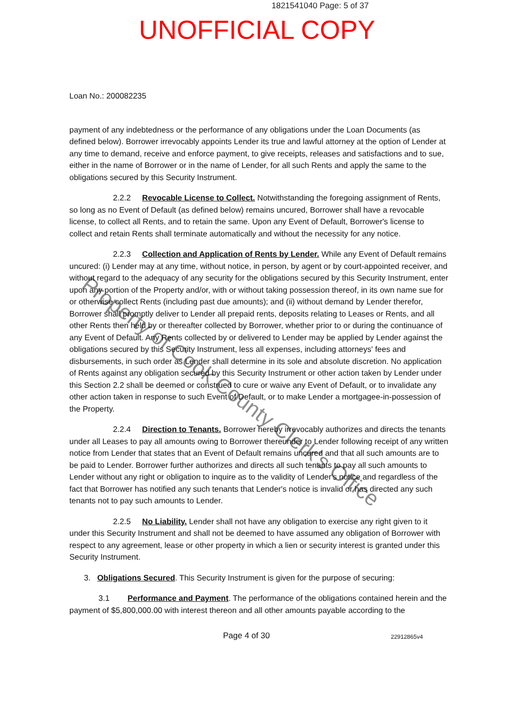1821541040 Page: 5 of 37
UNOFFICIAL COPY
Property of Cook County Clerk's Office
Loan No.: 200082235
payment of any indebtedness or the performance of any obligations under the Loan Documents (as defined below). Borrower irrevocably appoints Lender its true and lawful attorney at the option of Lender at any time to demand, receive and enforce payment, to give receipts, releases and satisfactions and to sue, either in the name of Borrower or in the name of Lender, for all such Rents and apply the same to the obligations secured by this Security Instrument.
2.2.2 Revocable License to Collect. Notwithstanding the foregoing assignment of Rents, so long as no Event of Default (as defined below) remains uncured, Borrower shall have a revocable license, to collect all Rents, and to retain the same. Upon any Event of Default, Borrower's license to collect and retain Rents shall terminate automatically and without the necessity for any notice.
2.2.3 Collection and Application of Rents by Lender. While any Event of Default remains uncured: (i) Lender may at any time, without notice, in person, by agent or by court-appointed receiver, and without regard to the adequacy of any security for the obligations secured by this Security Instrument, enter upon any portion of the Property and/or, with or without taking possession thereof, in its own name sue for or otherwise collect Rents (including past due amounts); and (ii) without demand by Lender therefor, Borrower shall promptly deliver to Lender all prepaid rents, deposits relating to Leases or Rents, and all other Rents then held by or thereafter collected by Borrower, whether prior to or during the continuance of any Event of Default. Any Rents collected by or delivered to Lender may be applied by Lender against the obligations secured by this Security Instrument, less all expenses, including attorneys' fees and disbursements, in such order as Lender shall determine in its sole and absolute discretion. No application of Rents against any obligation secured by this Security Instrument or other action taken by Lender under this Section 2.2 shall be deemed or construed to cure or waive any Event of Default, or to invalidate any other action taken in response to such Event of Default, or to make Lender a mortgagee-in-possession of the Property.
2.2.4 Direction to Tenants. Borrower hereby irrevocably authorizes and directs the tenants under all Leases to pay all amounts owing to Borrower thereunder to Lender following receipt of any written notice from Lender that states that an Event of Default remains uncured and that all such amounts are to be paid to Lender. Borrower further authorizes and directs all such tenants to pay all such amounts to Lender without any right or obligation to inquire as to the validity of Lender's notice and regardless of the fact that Borrower has notified any such tenants that Lender's notice is invalid or has directed any such tenants not to pay such amounts to Lender.
2.2.5 No Liability. Lender shall not have any obligation to exercise any right given to it under this Security Instrument and shall not be deemed to have assumed any obligation of Borrower with respect to any agreement, lease or other property in which a lien or security interest is granted under this Security Instrument.
3. Obligations Secured. This Security Instrument is given for the purpose of securing:
3.1 Performance and Payment. The performance of the obligations contained herein and the payment of $5,800,000.00 with interest thereon and all other amounts payable according to the
Page 4 of 30 22912865v4